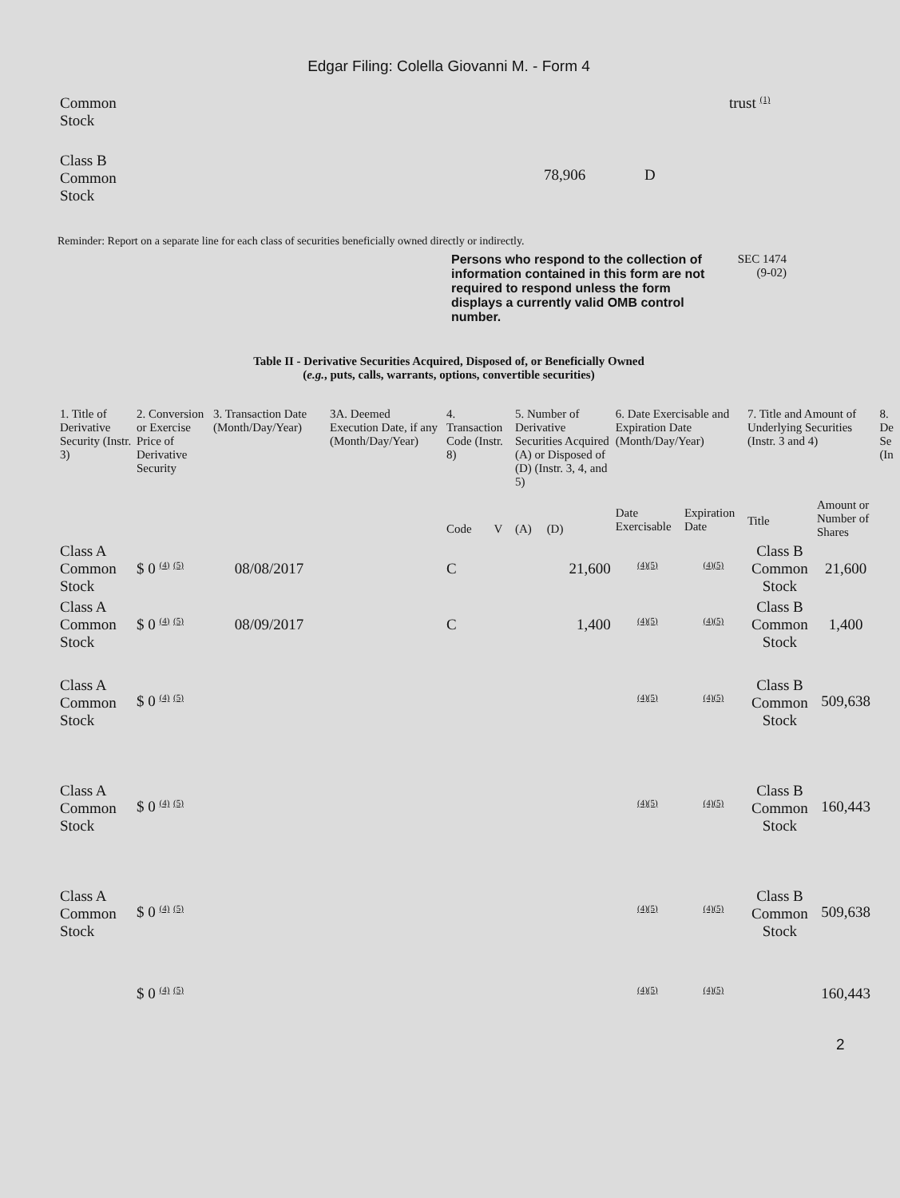Edgar Filing: Colella Giovanni M. - Form 4
| Common Stock | | | trust <sup>(1)</sup> |
| Class B Common Stock | 78,906 | D | |
Reminder: Report on a separate line for each class of securities beneficially owned directly or indirectly.
Persons who respond to the collection of information contained in this form are not required to respond unless the form displays a currently valid OMB control number.
SEC 1474
(9-02)
Table II - Derivative Securities Acquired, Disposed of, or Beneficially Owned
(e.g., puts, calls, warrants, options, convertible securities)
| 1. Title of Derivative Security (Instr. 3) | 2. Conversion or Exercise Price of Derivative Security | 3. Transaction Date (Month/Day/Year) | 3A. Deemed Execution Date, if any (Month/Day/Year) | 4. Transaction Code (Instr. 8) | | 5. Number of Derivative Securities Acquired (A) or Disposed of (D) (Instr. 3, 4, and 5) | | 6. Date Exercisable and Expiration Date (Month/Day/Year) | | 7. Title and Amount of Underlying Securities (Instr. 3 and 4) | | 8. De Se (In |
| --- | --- | --- | --- | --- | --- | --- | --- | --- | --- | --- | --- | --- |
| | | | | Code | V | (A) | (D) | Date Exercisable | Expiration Date | Title | Amount or Number of Shares | |
| Class A Common Stock | $ 0 <sup>(4)</sup> <sup>(5)</sup> | 08/08/2017 | | C | | | 21,600 | <sup>(4)(5)</sup> | <sup>(4)(5)</sup> | Class B Common Stock | 21,600 | |
| Class A Common Stock | $ 0 <sup>(4)</sup> <sup>(5)</sup> | 08/09/2017 | | C | | | 1,400 | <sup>(4)(5)</sup> | <sup>(4)(5)</sup> | Class B Common Stock | 1,400 | |
| Class A Common Stock | $ 0 <sup>(4)</sup> <sup>(5)</sup> | | | | | | | <sup>(4)(5)</sup> | <sup>(4)(5)</sup> | Class B Common Stock | 509,638 | |
| Class A Common Stock | $ 0 <sup>(4)</sup> <sup>(5)</sup> | | | | | | | <sup>(4)(5)</sup> | <sup>(4)(5)</sup> | Class B Common Stock | 160,443 | |
| Class A Common Stock | $ 0 <sup>(4)</sup> <sup>(5)</sup> | | | | | | | <sup>(4)(5)</sup> | <sup>(4)(5)</sup> | Class B Common Stock | 509,638 | |
| | $ 0 <sup>(4)</sup> <sup>(5)</sup> | | | | | | | <sup>(4)(5)</sup> | <sup>(4)(5)</sup> | | 160,443 | |
2